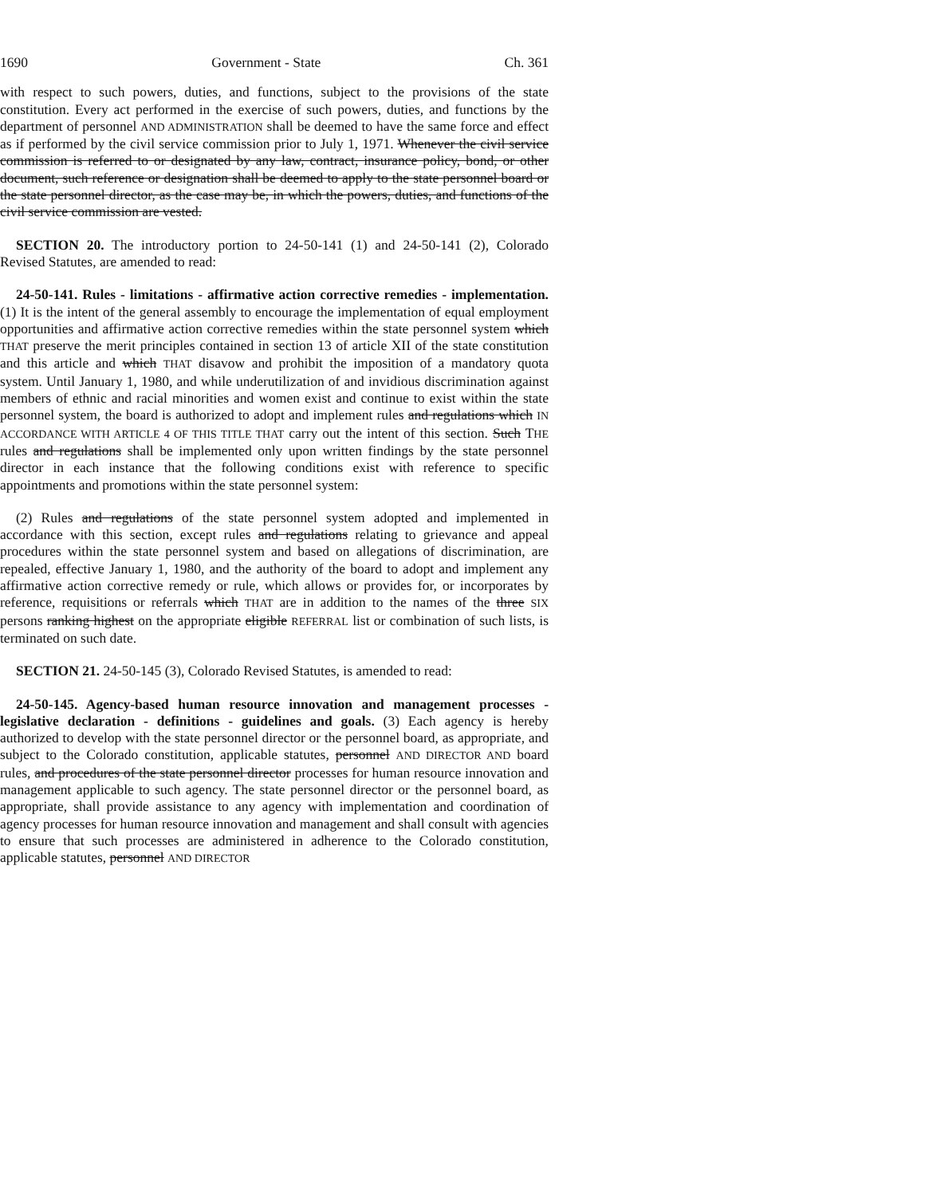1690 Government - State Ch. 361
with respect to such powers, duties, and functions, subject to the provisions of the state constitution. Every act performed in the exercise of such powers, duties, and functions by the department of personnel AND ADMINISTRATION shall be deemed to have the same force and effect as if performed by the civil service commission prior to July 1, 1971. Whenever the civil service commission is referred to or designated by any law, contract, insurance policy, bond, or other document, such reference or designation shall be deemed to apply to the state personnel board or the state personnel director, as the case may be, in which the powers, duties, and functions of the civil service commission are vested.
SECTION 20. The introductory portion to 24-50-141 (1) and 24-50-141 (2), Colorado Revised Statutes, are amended to read:
24-50-141. Rules - limitations - affirmative action corrective remedies - implementation. (1) It is the intent of the general assembly to encourage the implementation of equal employment opportunities and affirmative action corrective remedies within the state personnel system which THAT preserve the merit principles contained in section 13 of article XII of the state constitution and this article and which THAT disavow and prohibit the imposition of a mandatory quota system. Until January 1, 1980, and while underutilization of and invidious discrimination against members of ethnic and racial minorities and women exist and continue to exist within the state personnel system, the board is authorized to adopt and implement rules and regulations which IN ACCORDANCE WITH ARTICLE 4 OF THIS TITLE THAT carry out the intent of this section. Such THE rules and regulations shall be implemented only upon written findings by the state personnel director in each instance that the following conditions exist with reference to specific appointments and promotions within the state personnel system:
(2) Rules and regulations of the state personnel system adopted and implemented in accordance with this section, except rules and regulations relating to grievance and appeal procedures within the state personnel system and based on allegations of discrimination, are repealed, effective January 1, 1980, and the authority of the board to adopt and implement any affirmative action corrective remedy or rule, which allows or provides for, or incorporates by reference, requisitions or referrals which THAT are in addition to the names of the three SIX persons ranking highest on the appropriate eligible REFERRAL list or combination of such lists, is terminated on such date.
SECTION 21. 24-50-145 (3), Colorado Revised Statutes, is amended to read:
24-50-145. Agency-based human resource innovation and management processes - legislative declaration - definitions - guidelines and goals. (3) Each agency is hereby authorized to develop with the state personnel director or the personnel board, as appropriate, and subject to the Colorado constitution, applicable statutes, personnel AND DIRECTOR AND board rules, and procedures of the state personnel director processes for human resource innovation and management applicable to such agency. The state personnel director or the personnel board, as appropriate, shall provide assistance to any agency with implementation and coordination of agency processes for human resource innovation and management and shall consult with agencies to ensure that such processes are administered in adherence to the Colorado constitution, applicable statutes, personnel AND DIRECTOR